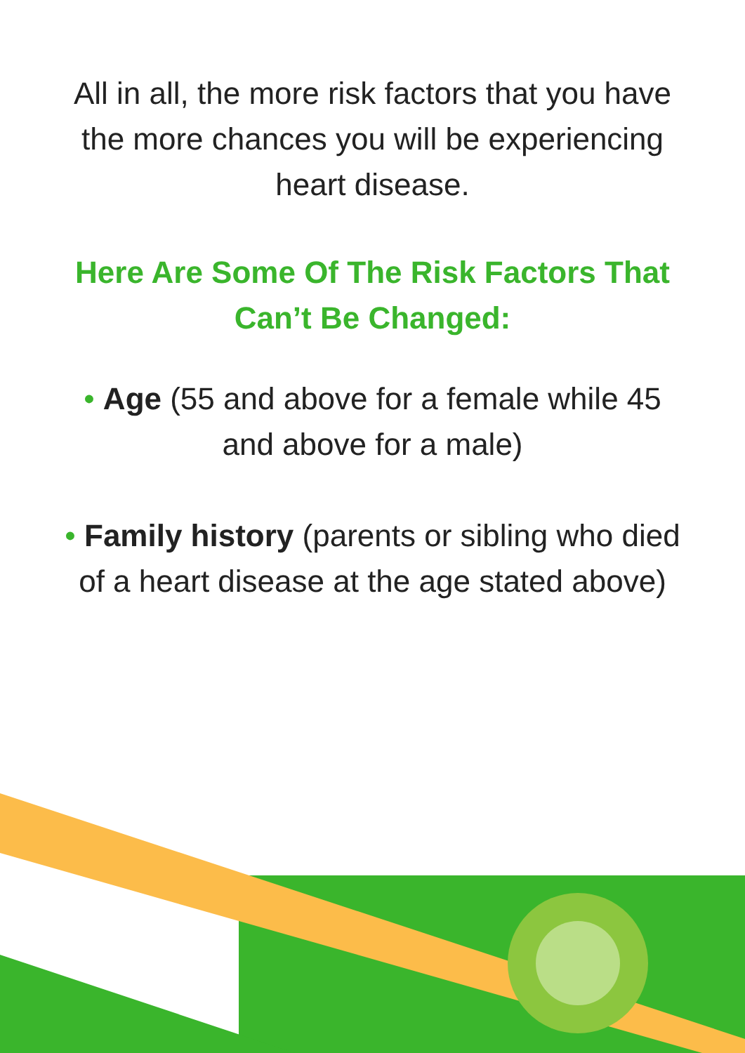All in all, the more risk factors that you have the more chances you will be experiencing heart disease.
Here Are Some Of The Risk Factors That Can’t Be Changed:
• Age (55 and above for a female while 45 and above for a male)
• Family history (parents or sibling who died of a heart disease at the age stated above)